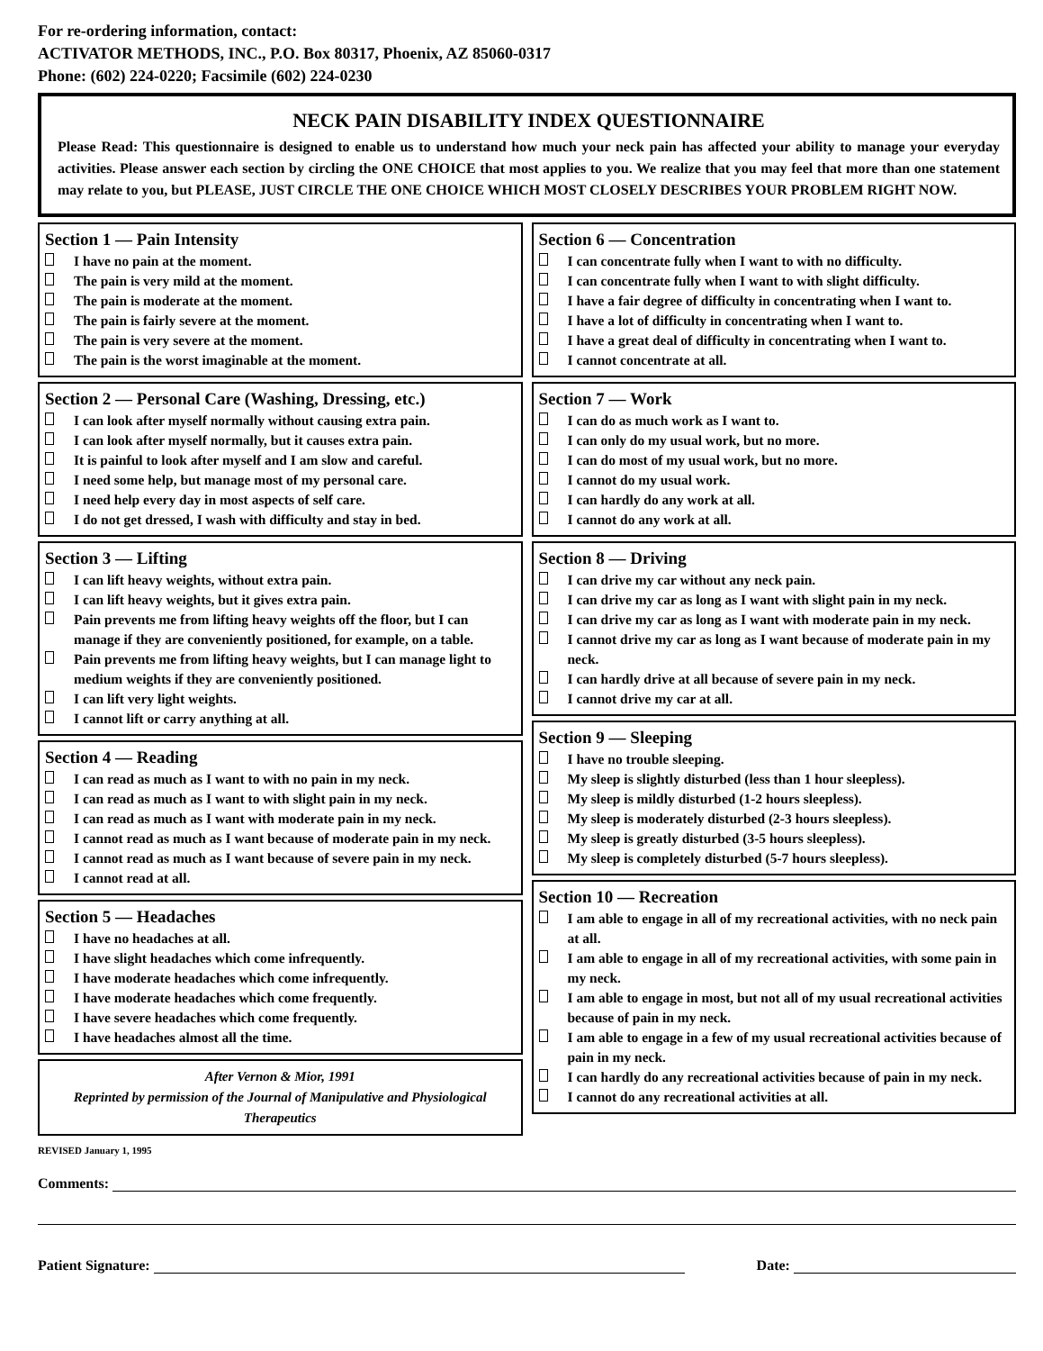For re-ordering information, contact:
ACTIVATOR METHODS, INC., P.O. Box 80317, Phoenix, AZ 85060-0317
Phone: (602) 224-0220; Facsimile (602) 224-0230
NECK PAIN DISABILITY INDEX QUESTIONNAIRE
Please Read: This questionnaire is designed to enable us to understand how much your neck pain has affected your ability to manage your everyday activities. Please answer each section by circling the ONE CHOICE that most applies to you. We realize that you may feel that more than one statement may relate to you, but PLEASE, JUST CIRCLE THE ONE CHOICE WHICH MOST CLOSELY DESCRIBES YOUR PROBLEM RIGHT NOW.
Section 1 — Pain Intensity
I have no pain at the moment.
The pain is very mild at the moment.
The pain is moderate at the moment.
The pain is fairly severe at the moment.
The pain is very severe at the moment.
The pain is the worst imaginable at the moment.
Section 2 — Personal Care (Washing, Dressing, etc.)
I can look after myself normally without causing extra pain.
I can look after myself normally, but it causes extra pain.
It is painful to look after myself and I am slow and careful.
I need some help, but manage most of my personal care.
I need help every day in most aspects of self care.
I do not get dressed, I wash with difficulty and stay in bed.
Section 3 — Lifting
I can lift heavy weights, without extra pain.
I can lift heavy weights, but it gives extra pain.
Pain prevents me from lifting heavy weights off the floor, but I can manage if they are conveniently positioned, for example, on a table.
Pain prevents me from lifting heavy weights, but I can manage light to medium weights if they are conveniently positioned.
I can lift very light weights.
I cannot lift or carry anything at all.
Section 4 — Reading
I can read as much as I want to with no pain in my neck.
I can read as much as I want to with slight pain in my neck.
I can read as much as I want with moderate pain in my neck.
I cannot read as much as I want because of moderate pain in my neck.
I cannot read as much as I want because of severe pain in my neck.
I cannot read at all.
Section 5 — Headaches
I have no headaches at all.
I have slight headaches which come infrequently.
I have moderate headaches which come infrequently.
I have moderate headaches which come frequently.
I have severe headaches which come frequently.
I have headaches almost all the time.
After Vernon & Mior, 1991
Reprinted by permission of the Journal of Manipulative and Physiological Therapeutics
Section 6 — Concentration
I can concentrate fully when I want to with no difficulty.
I can concentrate fully when I want to with slight difficulty.
I have a fair degree of difficulty in concentrating when I want to.
I have a lot of difficulty in concentrating when I want to.
I have a great deal of difficulty in concentrating when I want to.
I cannot concentrate at all.
Section 7 — Work
I can do as much work as I want to.
I can only do my usual work, but no more.
I can do most of my usual work, but no more.
I cannot do my usual work.
I can hardly do any work at all.
I cannot do any work at all.
Section 8 — Driving
I can drive my car without any neck pain.
I can drive my car as long as I want with slight pain in my neck.
I can drive my car as long as I want with moderate pain in my neck.
I cannot drive my car as long as I want because of moderate pain in my neck.
I can hardly drive at all because of severe pain in my neck.
I cannot drive my car at all.
Section 9 — Sleeping
I have no trouble sleeping.
My sleep is slightly disturbed (less than 1 hour sleepless).
My sleep is mildly disturbed (1-2 hours sleepless).
My sleep is moderately disturbed (2-3 hours sleepless).
My sleep is greatly disturbed (3-5 hours sleepless).
My sleep is completely disturbed (5-7 hours sleepless).
Section 10 — Recreation
I am able to engage in all of my recreational activities, with no neck pain at all.
I am able to engage in all of my recreational activities, with some pain in my neck.
I am able to engage in most, but not all of my usual recreational activities because of pain in my neck.
I am able to engage in a few of my usual recreational activities because of pain in my neck.
I can hardly do any recreational activities because of pain in my neck.
I cannot do any recreational activities at all.
REVISED January 1, 1995
Comments:
Patient Signature:
Date: